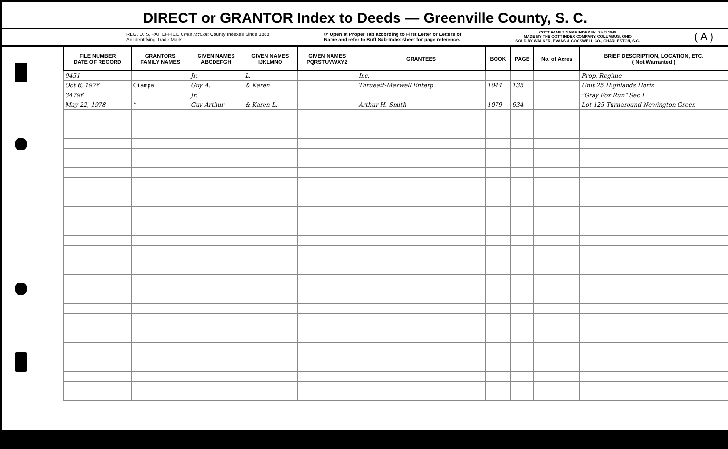DIRECT or GRANTOR Index to Deeds — Greenville County, S. C.
REG. U. S. PAT OFFICE Chas McCott County Indexes Since 1888
An Identifying Trade Mark
☞ Open at Proper Tab according to First Letter or Letters of
Name and refer to Buff Sub-Index sheet for page reference.
COTT FAMILY NAME INDEX No. 75 © 1949
MADE BY THE COTT INDEX COMPANY, COLUMBUS, OHIO
SOLD BY WALKER, EVANS & COGSWELL CO., CHARLESTON, S.C.
( A )
| FILE NUMBER DATE OF RECORD | GRANTORS FAMILY NAMES | GIVEN NAMES ABCDEFGH | GIVEN NAMES IJKLMNO | GIVEN NAMES PQRSTUVWXYZ | GRANTEES | BOOK | PAGE | No. of Acres | BRIEF DESCRIPTION, LOCATION, ETC. ( Not Warranted ) |
| --- | --- | --- | --- | --- | --- | --- | --- | --- | --- |
| 9451 | | Jr. | L. | | Inc. | | | | Prop. Regime |
| Oct 6, 1976 | Ciampa | Guy A. | & Karen | | Thrueatt-Maxwell Enterp | 1044 | 135 | | Unit 25 Highlands Horiz |
| 34796 | | Jr. | | | | | | | "Gray Fox Run" Sec I |
| May 22, 1978 | " | Guy Arthur | & Karen L. | | Arthur H. Smith | 1079 | 634 | | Lot 125 Turnaround Newington Green |